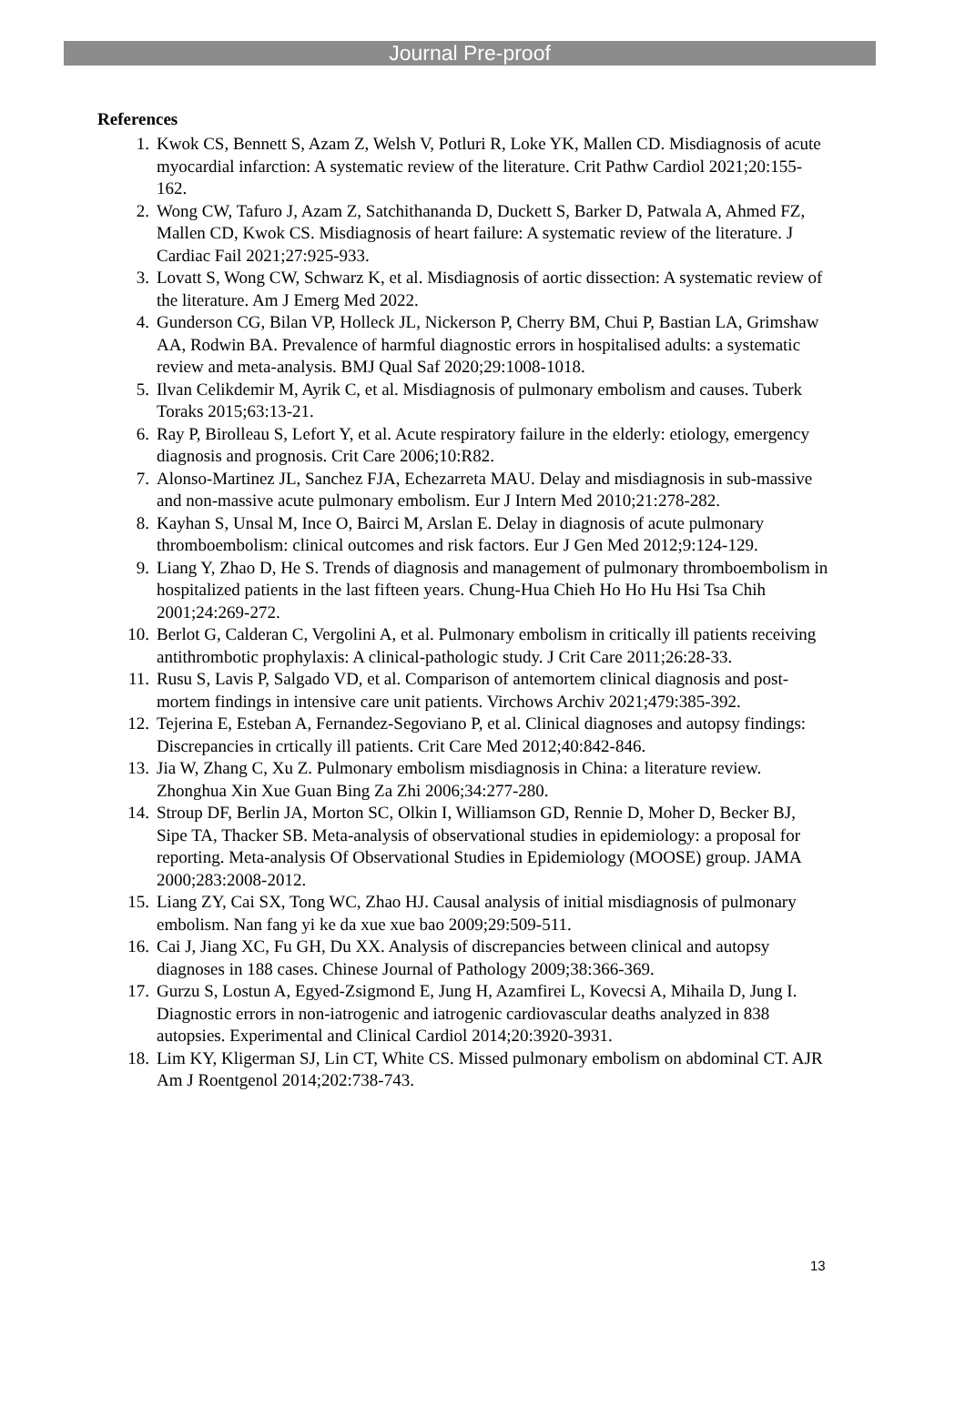Journal Pre-proof
References
1. Kwok CS, Bennett S, Azam Z, Welsh V, Potluri R, Loke YK, Mallen CD. Misdiagnosis of acute myocardial infarction: A systematic review of the literature. Crit Pathw Cardiol 2021;20:155-162.
2. Wong CW, Tafuro J, Azam Z, Satchithananda D, Duckett S, Barker D, Patwala A, Ahmed FZ, Mallen CD, Kwok CS. Misdiagnosis of heart failure: A systematic review of the literature. J Cardiac Fail 2021;27:925-933.
3. Lovatt S, Wong CW, Schwarz K, et al. Misdiagnosis of aortic dissection: A systematic review of the literature. Am J Emerg Med 2022.
4. Gunderson CG, Bilan VP, Holleck JL, Nickerson P, Cherry BM, Chui P, Bastian LA, Grimshaw AA, Rodwin BA. Prevalence of harmful diagnostic errors in hospitalised adults: a systematic review and meta-analysis. BMJ Qual Saf 2020;29:1008-1018.
5. Ilvan Celikdemir M, Ayrik C, et al. Misdiagnosis of pulmonary embolism and causes. Tuberk Toraks 2015;63:13-21.
6. Ray P, Birolleau S, Lefort Y, et al. Acute respiratory failure in the elderly: etiology, emergency diagnosis and prognosis. Crit Care 2006;10:R82.
7. Alonso-Martinez JL, Sanchez FJA, Echezarreta MAU. Delay and misdiagnosis in sub-massive and non-massive acute pulmonary embolism. Eur J Intern Med 2010;21:278-282.
8. Kayhan S, Unsal M, Ince O, Bairci M, Arslan E. Delay in diagnosis of acute pulmonary thromboembolism: clinical outcomes and risk factors. Eur J Gen Med 2012;9:124-129.
9. Liang Y, Zhao D, He S. Trends of diagnosis and management of pulmonary thromboembolism in hospitalized patients in the last fifteen years. Chung-Hua Chieh Ho Ho Hu Hsi Tsa Chih 2001;24:269-272.
10. Berlot G, Calderan C, Vergolini A, et al. Pulmonary embolism in critically ill patients receiving antithrombotic prophylaxis: A clinical-pathologic study. J Crit Care 2011;26:28-33.
11. Rusu S, Lavis P, Salgado VD, et al. Comparison of antemortem clinical diagnosis and post-mortem findings in intensive care unit patients. Virchows Archiv 2021;479:385-392.
12. Tejerina E, Esteban A, Fernandez-Segoviano P, et al. Clinical diagnoses and autopsy findings: Discrepancies in crtically ill patients. Crit Care Med 2012;40:842-846.
13. Jia W, Zhang C, Xu Z. Pulmonary embolism misdiagnosis in China: a literature review. Zhonghua Xin Xue Guan Bing Za Zhi 2006;34:277-280.
14. Stroup DF, Berlin JA, Morton SC, Olkin I, Williamson GD, Rennie D, Moher D, Becker BJ, Sipe TA, Thacker SB. Meta-analysis of observational studies in epidemiology: a proposal for reporting. Meta-analysis Of Observational Studies in Epidemiology (MOOSE) group. JAMA 2000;283:2008-2012.
15. Liang ZY, Cai SX, Tong WC, Zhao HJ. Causal analysis of initial misdiagnosis of pulmonary embolism. Nan fang yi ke da xue xue bao 2009;29:509-511.
16. Cai J, Jiang XC, Fu GH, Du XX. Analysis of discrepancies between clinical and autopsy diagnoses in 188 cases. Chinese Journal of Pathology 2009;38:366-369.
17. Gurzu S, Lostun A, Egyed-Zsigmond E, Jung H, Azamfirei L, Kovecsi A, Mihaila D, Jung I. Diagnostic errors in non-iatrogenic and iatrogenic cardiovascular deaths analyzed in 838 autopsies. Experimental and Clinical Cardiol 2014;20:3920-3931.
18. Lim KY, Kligerman SJ, Lin CT, White CS. Missed pulmonary embolism on abdominal CT. AJR Am J Roentgenol 2014;202:738-743.
13